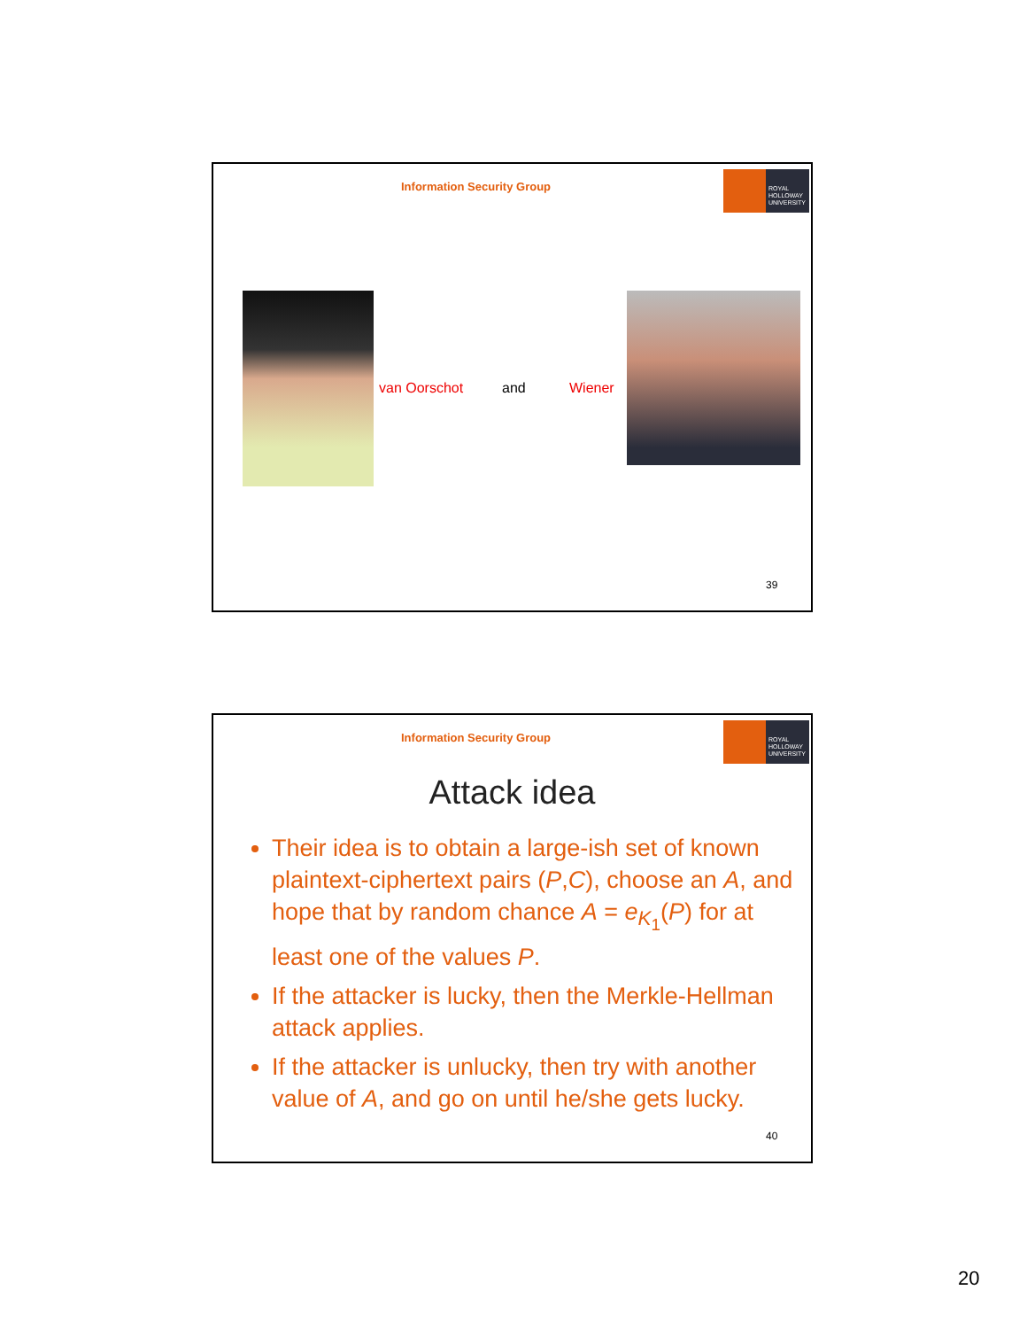Information Security Group
ROYAL
HOLLOWAY
UNIVERSITY
van Oorschot and Wiener
39
Information Security Group
ROYAL
HOLLOWAY
UNIVERSITY
Attack idea
Their idea is to obtain a large-ish set of known plaintext-ciphertext pairs (P,C), choose an A, and hope that by random chance A = e<sub>K<sub>1</sub></sub>(P) for at least one of the values P.
If the attacker is lucky, then the Merkle-Hellman attack applies.
If the attacker is unlucky, then try with another value of A, and go on until he/she gets lucky.
40
20